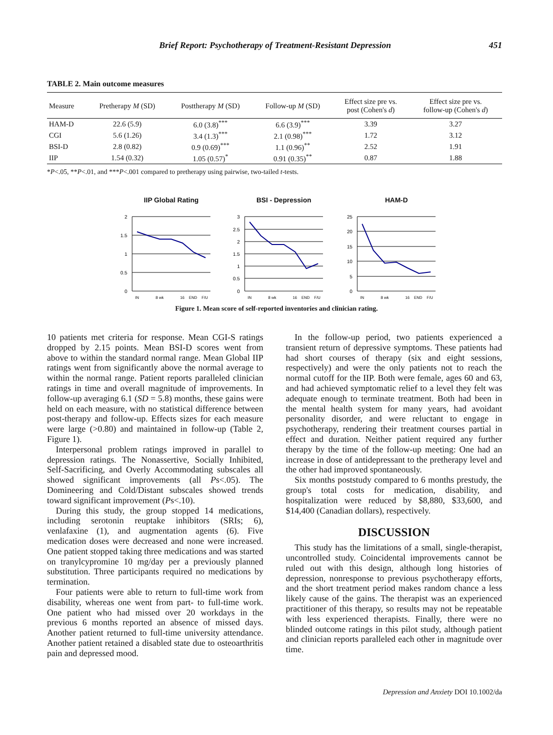Brief Report: Psychotherapy of Treatment-Resistant Depression 451
TABLE 2. Main outcome measures
| Measure | Pretherapy M (SD) | Posttherapy M (SD) | Follow-up M (SD) | Effect size pre vs. post (Cohen's d ) | Effect size pre vs. follow-up (Cohen's d ) |
| --- | --- | --- | --- | --- | --- |
| HAM-D | 22.6 (5.9) | 6.0 (3.8)<sup>***</sup> | 6.6 (3.9)<sup>***</sup> | 3.39 | 3.27 |
| CGI | 5.6 (1.26) | 3.4 (1.3)<sup>***</sup> | 2.1 (0.98)<sup>***</sup> | 1.72 | 3.12 |
| BSI-D | 2.8 (0.82) | 0.9 (0.69)<sup>***</sup> | 1.1 (0.96)<sup>**</sup> | 2.52 | 1.91 |
| IIP | 1.54 (0.32) | 1.05 (0.57)<sup>*</sup> | 0.91 (0.35)<sup>**</sup> | 0.87 | 1.88 |
*P<.05, **P<.01, and ***P<.001 compared to pretherapy using pairwise, two-tailed t-tests.
IIP Global Rating
2
1.5
1
0.5
0
IN
8 wk
16
END
F/U
BSI - Depression
3
2.5
2
1.5
1
0.5
0
IN
8 wk
16
END
F/U
HAM-D
25
20
15
10
5
0
IN
8 wk
16
END
F/U
Figure 1. Mean score of self-reported inventories and clinician rating.
10 patients met criteria for response. Mean CGI-S ratings dropped by 2.15 points. Mean BSI-D scores went from above to within the standard normal range. Mean Global IIP ratings went from significantly above the normal average to within the normal range. Patient reports paralleled clinician ratings in time and overall magnitude of improvements. In follow-up averaging 6.1 (SD = 5.8) months, these gains were held on each measure, with no statistical difference between post-therapy and follow-up. Effects sizes for each measure were large (>0.80) and maintained in follow-up (Table 2, Figure 1).
Interpersonal problem ratings improved in parallel to depression ratings. The Nonassertive, Socially Inhibited, Self-Sacrificing, and Overly Accommodating subscales all showed significant improvements (all Ps<.05). The Domineering and Cold/Distant subscales showed trends toward significant improvement (Ps<.10).
During this study, the group stopped 14 medications, including serotonin reuptake inhibitors (SRIs; 6), venlafaxine (1), and augmentation agents (6). Five medication doses were decreased and none were increased. One patient stopped taking three medications and was started on tranylcypromine 10 mg/day per a previously planned substitution. Three participants required no medications by termination.
Four patients were able to return to full-time work from disability, whereas one went from part- to full-time work. One patient who had missed over 20 workdays in the previous 6 months reported an absence of missed days. Another patient returned to full-time university attendance. Another patient retained a disabled state due to osteoarthritis pain and depressed mood.
In the follow-up period, two patients experienced a transient return of depressive symptoms. These patients had had short courses of therapy (six and eight sessions, respectively) and were the only patients not to reach the normal cutoff for the IIP. Both were female, ages 60 and 63, and had achieved symptomatic relief to a level they felt was adequate enough to terminate treatment. Both had been in the mental health system for many years, had avoidant personality disorder, and were reluctant to engage in psychotherapy, rendering their treatment courses partial in effect and duration. Neither patient required any further therapy by the time of the follow-up meeting: One had an increase in dose of antidepressant to the pretherapy level and the other had improved spontaneously.
Six months poststudy compared to 6 months prestudy, the group's total costs for medication, disability, and hospitalization were reduced by $8,880, $33,600, and $14,400 (Canadian dollars), respectively.
DISCUSSION
This study has the limitations of a small, single-therapist, uncontrolled study. Coincidental improvements cannot be ruled out with this design, although long histories of depression, nonresponse to previous psychotherapy efforts, and the short treatment period makes random chance a less likely cause of the gains. The therapist was an experienced practitioner of this therapy, so results may not be repeatable with less experienced therapists. Finally, there were no blinded outcome ratings in this pilot study, although patient and clinician reports paralleled each other in magnitude over time.
Depression and Anxiety DOI 10.1002/da